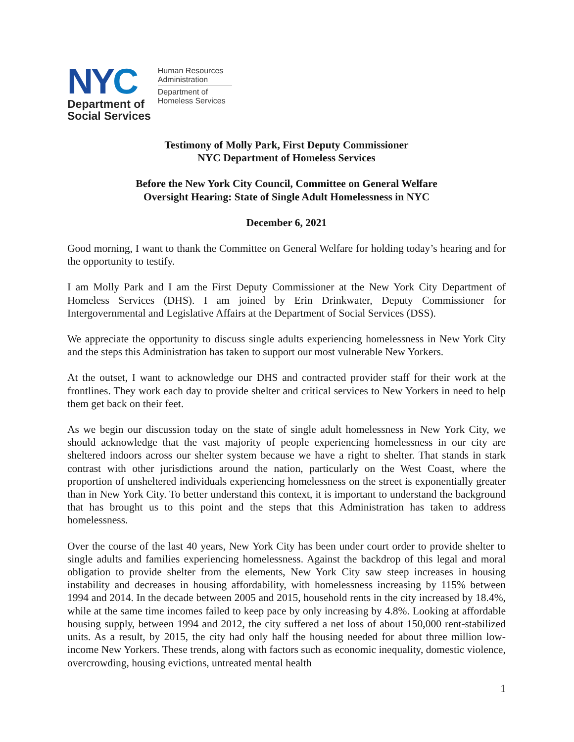NYC
Department of
Social Services
Human Resources
Administration
Department of
Homeless Services
Testimony of Molly Park, First Deputy Commissioner
NYC Department of Homeless Services
Before the New York City Council, Committee on General Welfare
Oversight Hearing: State of Single Adult Homelessness in NYC
December 6, 2021
Good morning, I want to thank the Committee on General Welfare for holding today’s hearing and for the opportunity to testify.
I am Molly Park and I am the First Deputy Commissioner at the New York City Department of Homeless Services (DHS). I am joined by Erin Drinkwater, Deputy Commissioner for Intergovernmental and Legislative Affairs at the Department of Social Services (DSS).
We appreciate the opportunity to discuss single adults experiencing homelessness in New York City and the steps this Administration has taken to support our most vulnerable New Yorkers.
At the outset, I want to acknowledge our DHS and contracted provider staff for their work at the frontlines. They work each day to provide shelter and critical services to New Yorkers in need to help them get back on their feet.
As we begin our discussion today on the state of single adult homelessness in New York City, we should acknowledge that the vast majority of people experiencing homelessness in our city are sheltered indoors across our shelter system because we have a right to shelter. That stands in stark contrast with other jurisdictions around the nation, particularly on the West Coast, where the proportion of unsheltered individuals experiencing homelessness on the street is exponentially greater than in New York City. To better understand this context, it is important to understand the background that has brought us to this point and the steps that this Administration has taken to address homelessness.
Over the course of the last 40 years, New York City has been under court order to provide shelter to single adults and families experiencing homelessness. Against the backdrop of this legal and moral obligation to provide shelter from the elements, New York City saw steep increases in housing instability and decreases in housing affordability, with homelessness increasing by 115% between 1994 and 2014. In the decade between 2005 and 2015, household rents in the city increased by 18.4%, while at the same time incomes failed to keep pace by only increasing by 4.8%. Looking at affordable housing supply, between 1994 and 2012, the city suffered a net loss of about 150,000 rent-stabilized units. As a result, by 2015, the city had only half the housing needed for about three million low-income New Yorkers. These trends, along with factors such as economic inequality, domestic violence, overcrowding, housing evictions, untreated mental health
1